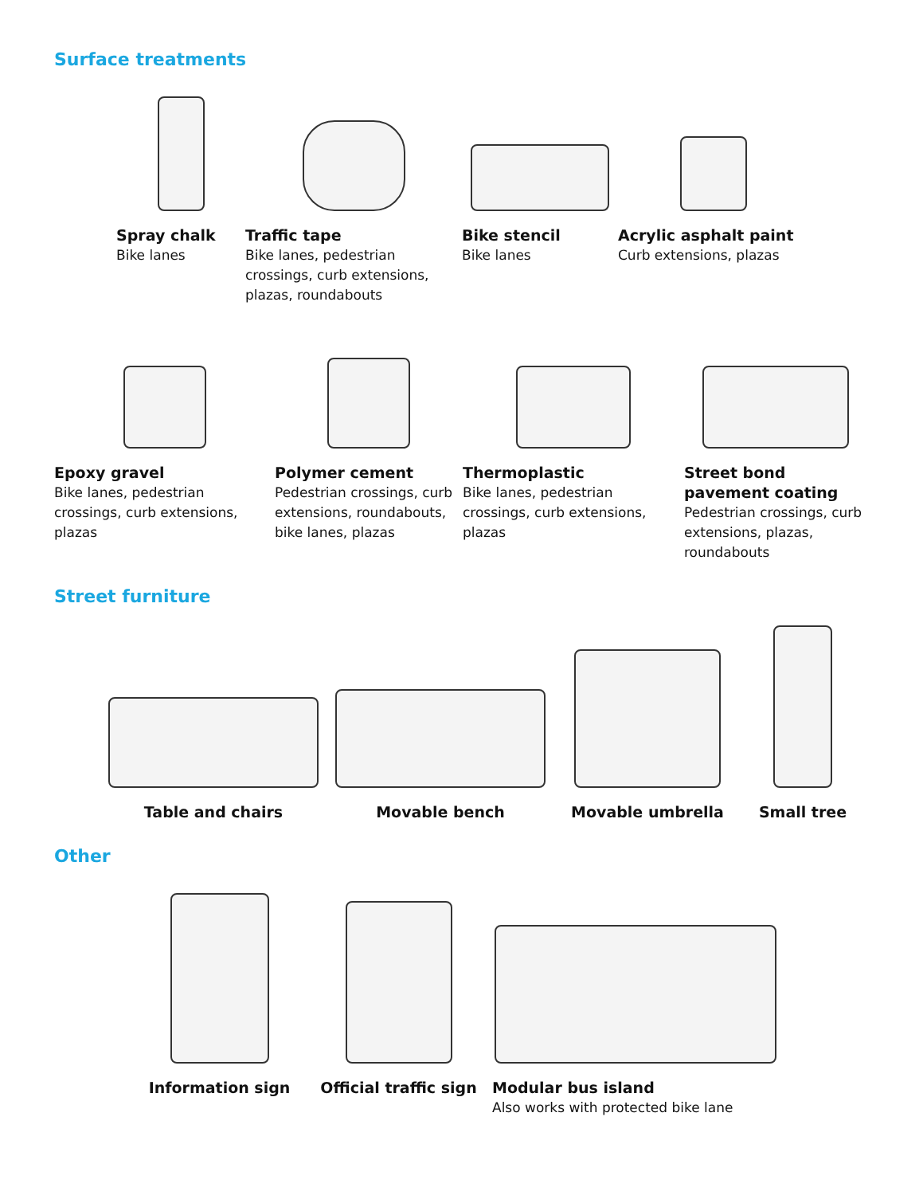Surface treatments
Spray chalk
Bike lanes
Traffic tape
Bike lanes, pedestrian crossings, curb extensions, plazas, roundabouts
Bike stencil
Bike lanes
Acrylic asphalt paint
Curb extensions, plazas
Epoxy gravel
Bike lanes, pedestrian crossings, curb extensions, plazas
Polymer cement
Pedestrian crossings, curb extensions, roundabouts, bike lanes, plazas
Thermoplastic
Bike lanes, pedestrian crossings, curb extensions, plazas
Street bond pavement coating
Pedestrian crossings, curb extensions, plazas, roundabouts
Street furniture
Table and chairs Movable bench Movable umbrella Small tree
Other
Information sign Official traffic sign Modular bus island
Also works with protected bike lane